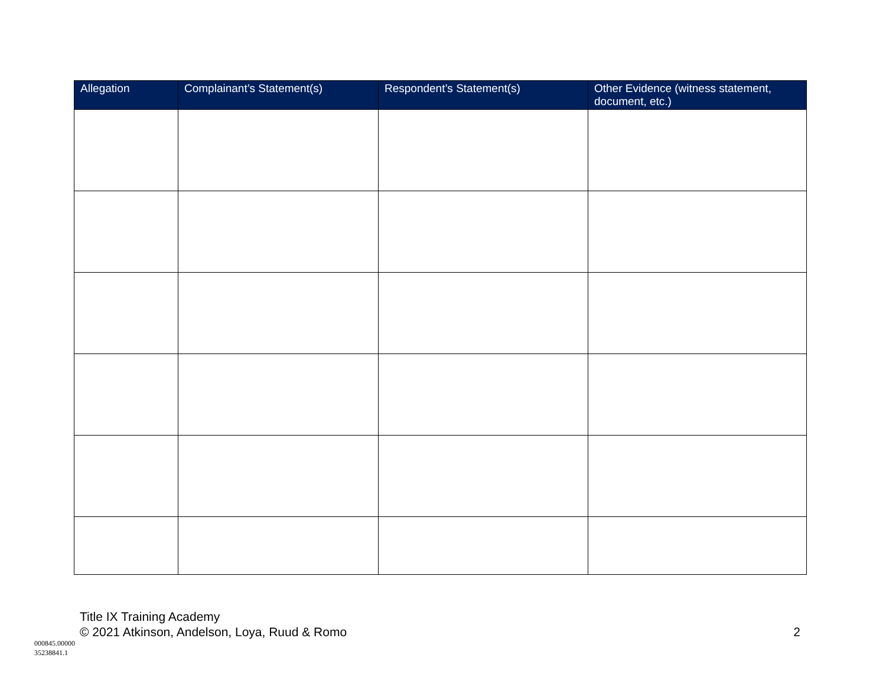| Allegation | Complainant’s Statement(s) | Respondent’s Statement(s) | Other Evidence (witness statement, document, etc.) |
| --- | --- | --- | --- |
Title IX Training Academy
© 2021 Atkinson, Andelson, Loya, Ruud & Romo 2
000845.00000
35238841.1